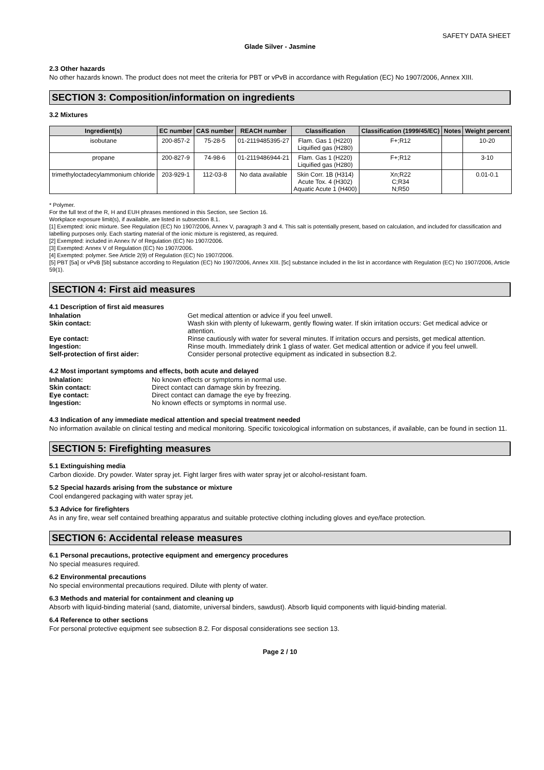SAFETY DATA SHEET
Glade Silver - Jasmine
2.3 Other hazards
No other hazards known. The product does not meet the criteria for PBT or vPvB in accordance with Regulation (EC) No 1907/2006, Annex XIII.
SECTION 3: Composition/information on ingredients
3.2 Mixtures
| Ingredient(s) | EC number | CAS number | REACH number | Classification | Classification (1999/45/EC) | Notes | Weight percent |
| --- | --- | --- | --- | --- | --- | --- | --- |
| isobutane | 200-857-2 | 75-28-5 | 01-2119485395-27 | Flam. Gas 1 (H220) Liquified gas (H280) | F+;R12 | | 10-20 |
| propane | 200-827-9 | 74-98-6 | 01-2119486944-21 | Flam. Gas 1 (H220) Liquified gas (H280) | F+;R12 | | 3-10 |
| trimethyloctadecylammonium chloride | 203-929-1 | 112-03-8 | No data available | Skin Corr. 1B (H314) Acute Tox. 4 (H302) Aquatic Acute 1 (H400) | Xn;R22 C;R34 N;R50 | | 0.01-0.1 |
* Polymer.
For the full text of the R, H and EUH phrases mentioned in this Section, see Section 16.
Workplace exposure limit(s), if available, are listed in subsection 8.1.
[1] Exempted: ionic mixture. See Regulation (EC) No 1907/2006, Annex V, paragraph 3 and 4. This salt is potentially present, based on calculation, and included for classification and labelling purposes only. Each starting material of the ionic mixture is registered, as required.
[2] Exempted: included in Annex IV of Regulation (EC) No 1907/2006.
[3] Exempted: Annex V of Regulation (EC) No 1907/2006.
[4] Exempted: polymer. See Article 2(9) of Regulation (EC) No 1907/2006.
[5] PBT [5a] or vPvB [5b] substance according to Regulation (EC) No 1907/2006, Annex XIII. [5c] substance included in the list in accordance with Regulation (EC) No 1907/2006, Article 59(1).
SECTION 4: First aid measures
4.1 Description of first aid measures
| Inhalation | Get medical attention or advice if you feel unwell. |
| Skin contact: | Wash skin with plenty of lukewarm, gently flowing water. If skin irritation occurs: Get medical advice or attention. |
| Eye contact: | Rinse cautiously with water for several minutes. If irritation occurs and persists, get medical attention. |
| Ingestion: | Rinse mouth. Immediately drink 1 glass of water. Get medical attention or advice if you feel unwell. |
| Self-protection of first aider: | Consider personal protective equipment as indicated in subsection 8.2. |
4.2 Most important symptoms and effects, both acute and delayed
| Inhalation: | No known effects or symptoms in normal use. |
| Skin contact: | Direct contact can damage skin by freezing. |
| Eye contact: | Direct contact can damage the eye by freezing. |
| Ingestion: | No known effects or symptoms in normal use. |
4.3 Indication of any immediate medical attention and special treatment needed
No information available on clinical testing and medical monitoring. Specific toxicological information on substances, if available, can be found in section 11.
SECTION 5: Firefighting measures
5.1 Extinguishing media
Carbon dioxide. Dry powder. Water spray jet. Fight larger fires with water spray jet or alcohol-resistant foam.
5.2 Special hazards arising from the substance or mixture
Cool endangered packaging with water spray jet.
5.3 Advice for firefighters
As in any fire, wear self contained breathing apparatus and suitable protective clothing including gloves and eye/face protection.
SECTION 6: Accidental release measures
6.1 Personal precautions, protective equipment and emergency procedures
No special measures required.
6.2 Environmental precautions
No special environmental precautions required. Dilute with plenty of water.
6.3 Methods and material for containment and cleaning up
Absorb with liquid-binding material (sand, diatomite, universal binders, sawdust). Absorb liquid components with liquid-binding material.
6.4 Reference to other sections
For personal protective equipment see subsection 8.2. For disposal considerations see section 13.
Page 2 / 10